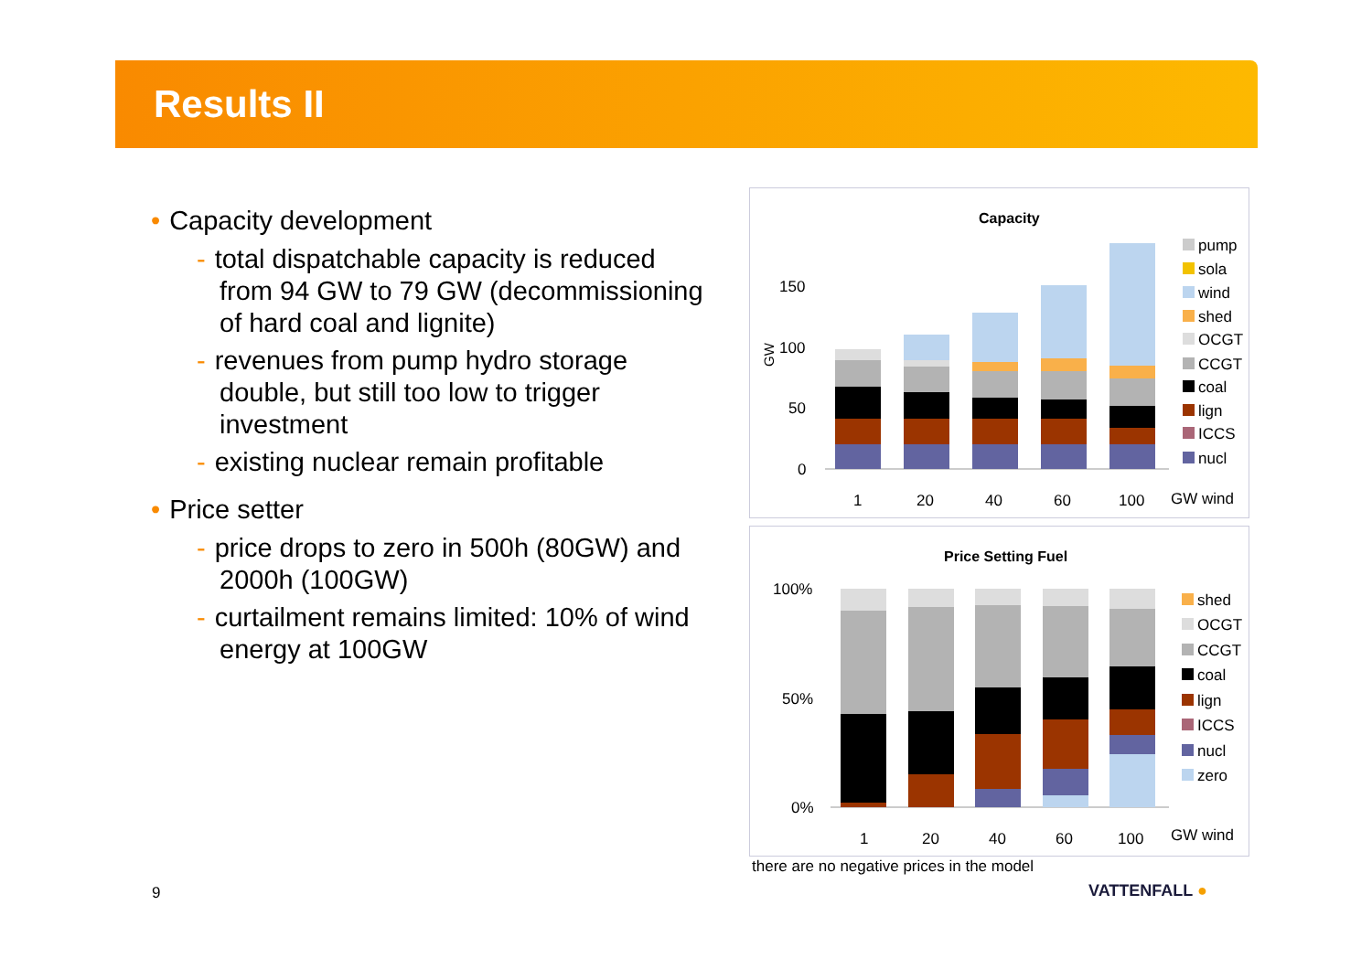Results II
• Capacity development
- total dispatchable capacity is reduced from 94 GW to 79 GW (decommissioning of hard coal and lignite)
- revenues from pump hydro storage double, but still too low to trigger investment
- existing nuclear remain profitable
• Price setter
- price drops to zero in 500h (80GW) and 2000h (100GW)
- curtailment remains limited: 10% of wind energy at 100GW
Capacity
150
100
50
0
GW
1
20
40
60
100
GW wind
pump
sola
wind
shed
OCGT
CCGT
coal
lign
ICCS
nucl
Price Setting Fuel
100%
50%
0%
1
20
40
60
100
GW wind
shed
OCGT
CCGT
coal
lign
ICCS
nucl
zero
there are no negative prices in the model
9 VATTENFALL ●